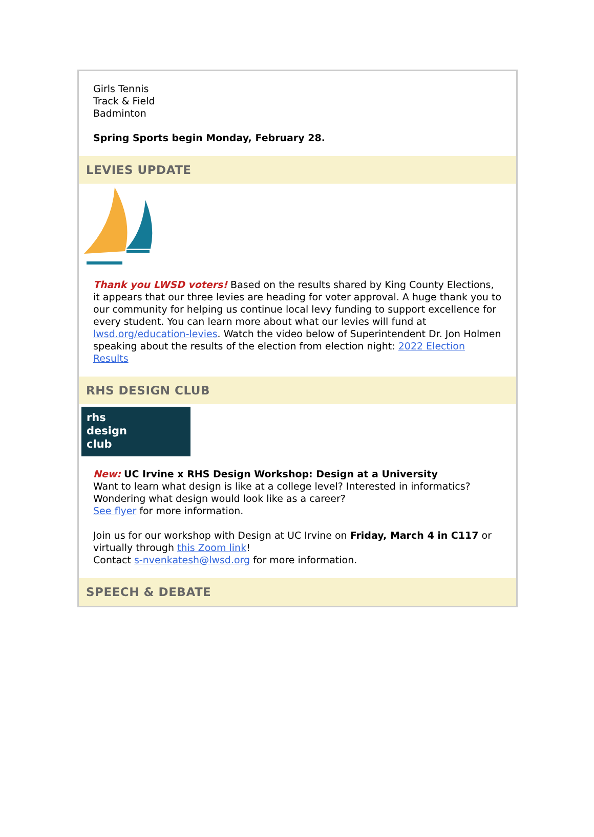Girls Tennis
Track & Field
Badminton
Spring Sports begin Monday, February 28.
LEVIES UPDATE
Thank you LWSD voters! Based on the results shared by King County Elections, it appears that our three levies are heading for voter approval. A huge thank you to our community for helping us continue local levy funding to support excellence for every student. You can learn more about what our levies will fund at lwsd.org/education-levies. Watch the video below of Superintendent Dr. Jon Holmen speaking about the results of the election from election night: 2022 Election Results
RHS DESIGN CLUB
rhs
design
club
New: UC Irvine x RHS Design Workshop: Design at a University
Want to learn what design is like at a college level? Interested in informatics? Wondering what design would look like as a career?
See flyer for more information.
Join us for our workshop with Design at UC Irvine on Friday, March 4 in C117 or virtually through this Zoom link!
Contact s-nvenkatesh@lwsd.org for more information.
SPEECH & DEBATE